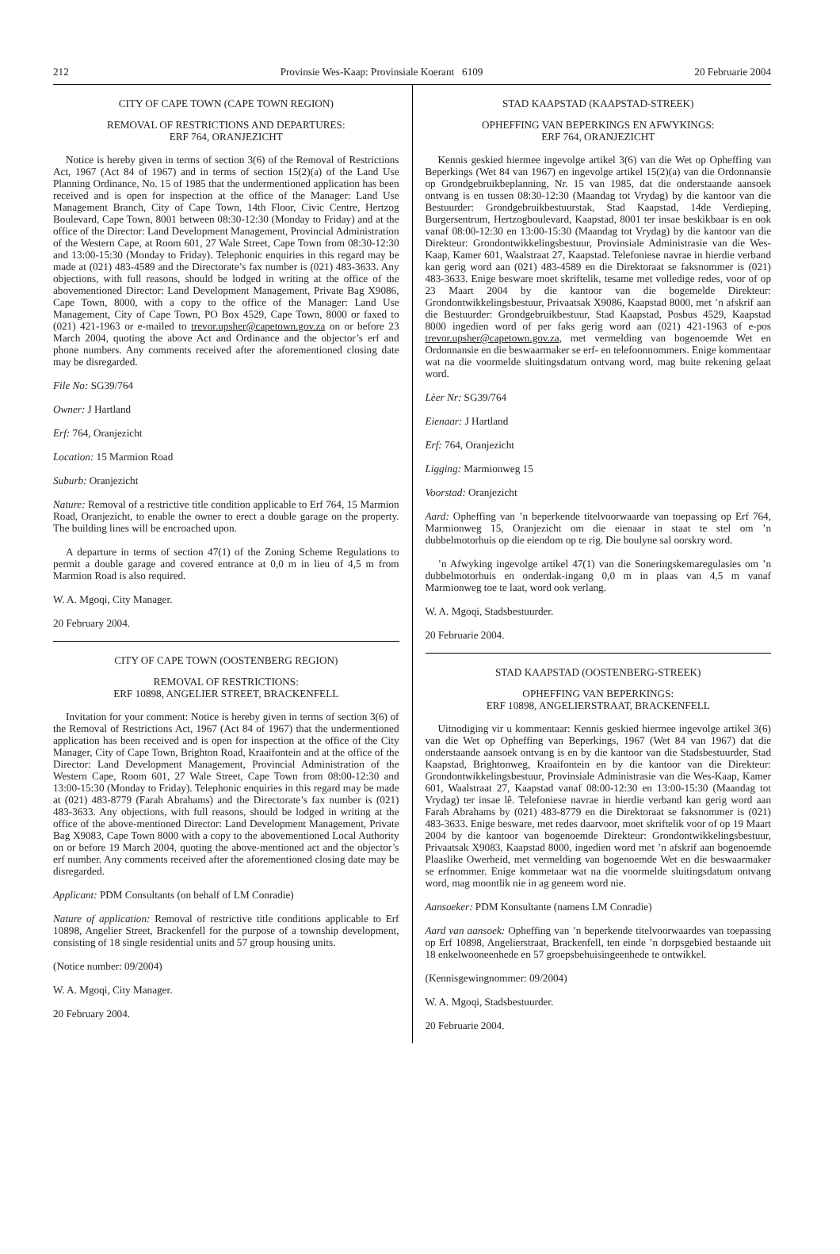212 Provinsie Wes-Kaap: Provinsiale Koerant 6109 20 Februarie 2004
CITY OF CAPE TOWN (CAPE TOWN REGION)
REMOVAL OF RESTRICTIONS AND DEPARTURES:
ERF 764, ORANJEZICHT
Notice is hereby given in terms of section 3(6) of the Removal of Restrictions Act, 1967 (Act 84 of 1967) and in terms of section 15(2)(a) of the Land Use Planning Ordinance, No. 15 of 1985 that the undermentioned application has been received and is open for inspection at the office of the Manager: Land Use Management Branch, City of Cape Town, 14th Floor, Civic Centre, Hertzog Boulevard, Cape Town, 8001 between 08:30-12:30 (Monday to Friday) and at the office of the Director: Land Development Management, Provincial Administration of the Western Cape, at Room 601, 27 Wale Street, Cape Town from 08:30-12:30 and 13:00-15:30 (Monday to Friday). Telephonic enquiries in this regard may be made at (021) 483-4589 and the Directorate’s fax number is (021) 483-3633. Any objections, with full reasons, should be lodged in writing at the office of the abovementioned Director: Land Development Management, Private Bag X9086, Cape Town, 8000, with a copy to the office of the Manager: Land Use Management, City of Cape Town, PO Box 4529, Cape Town, 8000 or faxed to (021) 421-1963 or e-mailed to trevor.upsher@capetown.gov.za on or before 23 March 2004, quoting the above Act and Ordinance and the objector’s erf and phone numbers. Any comments received after the aforementioned closing date may be disregarded.
File No: SG39/764
Owner: J Hartland
Erf: 764, Oranjezicht
Location: 15 Marmion Road
Suburb: Oranjezicht
Nature: Removal of a restrictive title condition applicable to Erf 764, 15 Marmion Road, Oranjezicht, to enable the owner to erect a double garage on the property. The building lines will be encroached upon.
A departure in terms of section 47(1) of the Zoning Scheme Regulations to permit a double garage and covered entrance at 0,0 m in lieu of 4,5 m from Marmion Road is also required.
W. A. Mgoqi, City Manager.
20 February 2004.
CITY OF CAPE TOWN (OOSTENBERG REGION)
REMOVAL OF RESTRICTIONS:
ERF 10898, ANGELIER STREET, BRACKENFELL
Invitation for your comment: Notice is hereby given in terms of section 3(6) of the Removal of Restrictions Act, 1967 (Act 84 of 1967) that the undermentioned application has been received and is open for inspection at the office of the City Manager, City of Cape Town, Brighton Road, Kraaifontein and at the office of the Director: Land Development Management, Provincial Administration of the Western Cape, Room 601, 27 Wale Street, Cape Town from 08:00-12:30 and 13:00-15:30 (Monday to Friday). Telephonic enquiries in this regard may be made at (021) 483-8779 (Farah Abrahams) and the Directorate’s fax number is (021) 483-3633. Any objections, with full reasons, should be lodged in writing at the office of the above-mentioned Director: Land Development Management, Private Bag X9083, Cape Town 8000 with a copy to the abovementioned Local Authority on or before 19 March 2004, quoting the above-mentioned act and the objector’s erf number. Any comments received after the aforementioned closing date may be disregarded.
Applicant: PDM Consultants (on behalf of LM Conradie)
Nature of application: Removal of restrictive title conditions applicable to Erf 10898, Angelier Street, Brackenfell for the purpose of a township development, consisting of 18 single residential units and 57 group housing units.
(Notice number: 09/2004)
W. A. Mgoqi, City Manager.
20 February 2004.
STAD KAAPSTAD (KAAPSTAD-STREEK)
OPHEFFING VAN BEPERKINGS EN AFWYKINGS:
ERF 764, ORANJEZICHT
Kennis geskied hiermee ingevolge artikel 3(6) van die Wet op Opheffing van Beperkings (Wet 84 van 1967) en ingevolge artikel 15(2)(a) van die Ordonnansie op Grondgebruikbeplanning, Nr. 15 van 1985, dat die onderstaande aansoek ontvang is en tussen 08:30-12:30 (Maandag tot Vrydag) by die kantoor van die Bestuurder: Grondgebruikbestuurstak, Stad Kaapstad, 14de Verdieping, Burgersentrum, Hertzogboulevard, Kaapstad, 8001 ter insae beskikbaar is en ook vanaf 08:00-12:30 en 13:00-15:30 (Maandag tot Vrydag) by die kantoor van die Direkteur: Grondontwikkelingsbestuur, Provinsiale Administrasie van die Wes-Kaap, Kamer 601, Waalstraat 27, Kaapstad. Telefoniese navrae in hierdie verband kan gerig word aan (021) 483-4589 en die Direktoraat se faksnommer is (021) 483-3633. Enige besware moet skriftelik, tesame met volledige redes, voor of op 23 Maart 2004 by die kantoor van die bogemelde Direkteur: Grondontwikkelingsbestuur, Privaatsak X9086, Kaapstad 8000, met ’n afskrif aan die Bestuurder: Grondgebruikbestuur, Stad Kaapstad, Posbus 4529, Kaapstad 8000 ingedien word of per faks gerig word aan (021) 421-1963 of e-pos trevor.upsher@capetown.gov.za, met vermelding van bogenoemde Wet en Ordonnansie en die beswaarmaker se erf- en telefoonnommers. Enige kommentaar wat na die voormelde sluitingsdatum ontvang word, mag buite rekening gelaat word.
Lèer Nr: SG39/764
Eienaar: J Hartland
Erf: 764, Oranjezicht
Ligging: Marmionweg 15
Voorstad: Oranjezicht
Aard: Opheffing van ’n beperkende titelvoorwaarde van toepassing op Erf 764, Marmionweg 15, Oranjezicht om die eienaar in staat te stel om ’n dubbelmotorhuis op die eiendom op te rig. Die boulyne sal oorskry word.
’n Afwyking ingevolge artikel 47(1) van die Soneringskemaregulasies om ’n dubbelmotorhuis en onderdak-ingang 0,0 m in plaas van 4,5 m vanaf Marmionweg toe te laat, word ook verlang.
W. A. Mgoqi, Stadsbestuurder.
20 Februarie 2004.
STAD KAAPSTAD (OOSTENBERG-STREEK)
OPHEFFING VAN BEPERKINGS:
ERF 10898, ANGELIERSTRAAT, BRACKENFELL
Uitnodiging vir u kommentaar: Kennis geskied hiermee ingevolge artikel 3(6) van die Wet op Opheffing van Beperkings, 1967 (Wet 84 van 1967) dat die onderstaande aansoek ontvang is en by die kantoor van die Stadsbestuurder, Stad Kaapstad, Brightonweg, Kraaifontein en by die kantoor van die Direkteur: Grondontwikkelingsbestuur, Provinsiale Administrasie van die Wes-Kaap, Kamer 601, Waalstraat 27, Kaapstad vanaf 08:00-12:30 en 13:00-15:30 (Maandag tot Vrydag) ter insae lê. Telefoniese navrae in hierdie verband kan gerig word aan Farah Abrahams by (021) 483-8779 en die Direktoraat se faksnommer is (021) 483-3633. Enige besware, met redes daarvoor, moet skriftelik voor of op 19 Maart 2004 by die kantoor van bogenoemde Direkteur: Grondontwikkelingsbestuur, Privaatsak X9083, Kaapstad 8000, ingedien word met ’n afskrif aan bogenoemde Plaaslike Owerheid, met vermelding van bogenoemde Wet en die beswaarmaker se erfnommer. Enige kommetaar wat na die voormelde sluitingsdatum ontvang word, mag moontlik nie in ag geneem word nie.
Aansoeker: PDM Konsultante (namens LM Conradie)
Aard van aansoek: Opheffing van ’n beperkende titelvoorwaardes van toepassing op Erf 10898, Angelierstraat, Brackenfell, ten einde ’n dorpsgebied bestaande uit 18 enkelwooneenhede en 57 groepsbehuisingeenhede te ontwikkel.
(Kennisgewingnommer: 09/2004)
W. A. Mgoqi, Stadsbestuurder.
20 Februarie 2004.